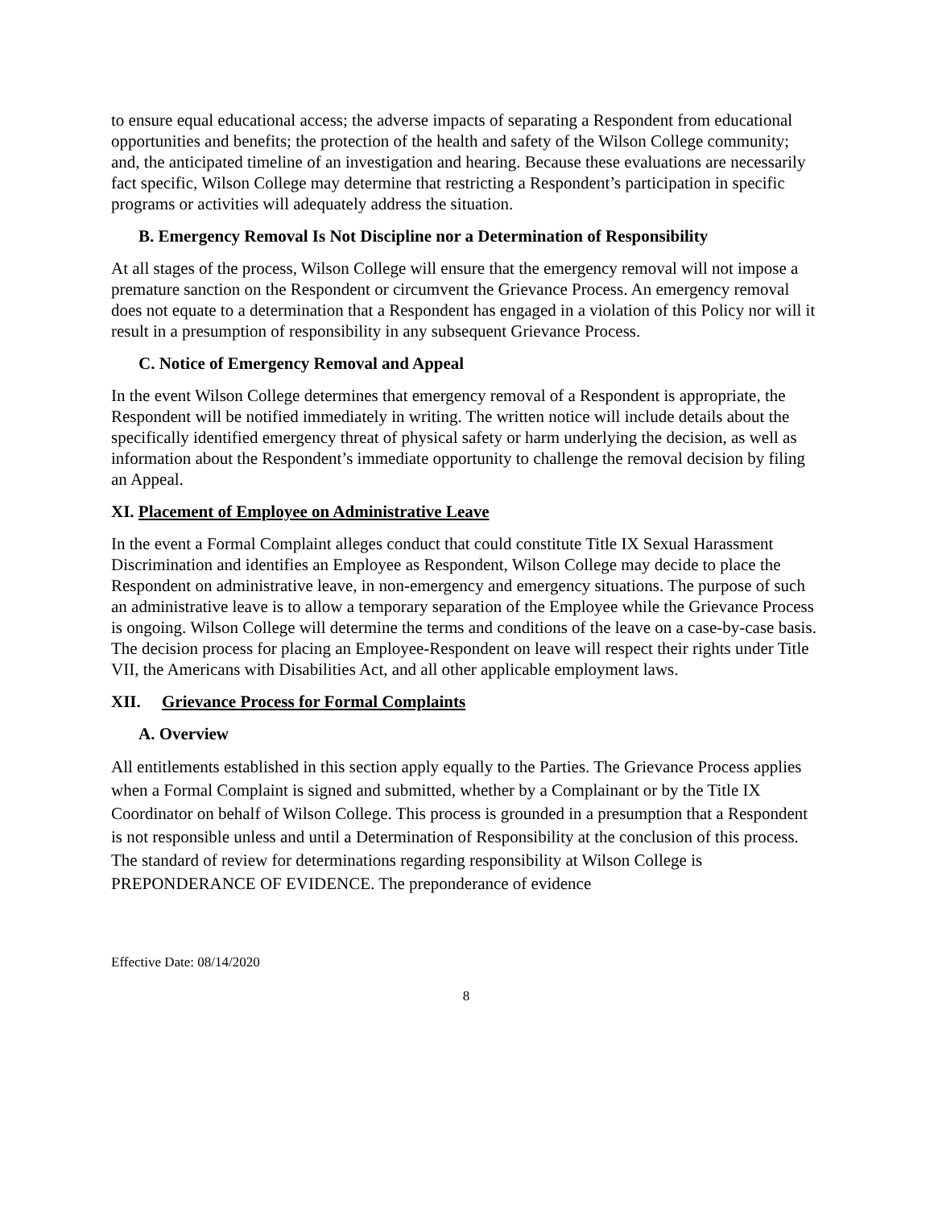to ensure equal educational access; the adverse impacts of separating a Respondent from educational opportunities and benefits; the protection of the health and safety of the Wilson College community; and, the anticipated timeline of an investigation and hearing. Because these evaluations are necessarily fact specific, Wilson College may determine that restricting a Respondent’s participation in specific programs or activities will adequately address the situation.
B. Emergency Removal Is Not Discipline nor a Determination of Responsibility
At all stages of the process, Wilson College will ensure that the emergency removal will not impose a premature sanction on the Respondent or circumvent the Grievance Process. An emergency removal does not equate to a determination that a Respondent has engaged in a violation of this Policy nor will it result in a presumption of responsibility in any subsequent Grievance Process.
C. Notice of Emergency Removal and Appeal
In the event Wilson College determines that emergency removal of a Respondent is appropriate, the Respondent will be notified immediately in writing. The written notice will include details about the specifically identified emergency threat of physical safety or harm underlying the decision, as well as information about the Respondent’s immediate opportunity to challenge the removal decision by filing an Appeal.
XI. Placement of Employee on Administrative Leave
In the event a Formal Complaint alleges conduct that could constitute Title IX Sexual Harassment Discrimination and identifies an Employee as Respondent, Wilson College may decide to place the Respondent on administrative leave, in non-emergency and emergency situations. The purpose of such an administrative leave is to allow a temporary separation of the Employee while the Grievance Process is ongoing. Wilson College will determine the terms and conditions of the leave on a case-by-case basis. The decision process for placing an Employee-Respondent on leave will respect their rights under Title VII, the Americans with Disabilities Act, and all other applicable employment laws.
XII. Grievance Process for Formal Complaints
A. Overview
All entitlements established in this section apply equally to the Parties. The Grievance Process applies when a Formal Complaint is signed and submitted, whether by a Complainant or by the Title IX Coordinator on behalf of Wilson College. This process is grounded in a presumption that a Respondent is not responsible unless and until a Determination of Responsibility at the conclusion of this process. The standard of review for determinations regarding responsibility at Wilson College is PREPONDERANCE OF EVIDENCE. The preponderance of evidence
Effective Date: 08/14/2020
8